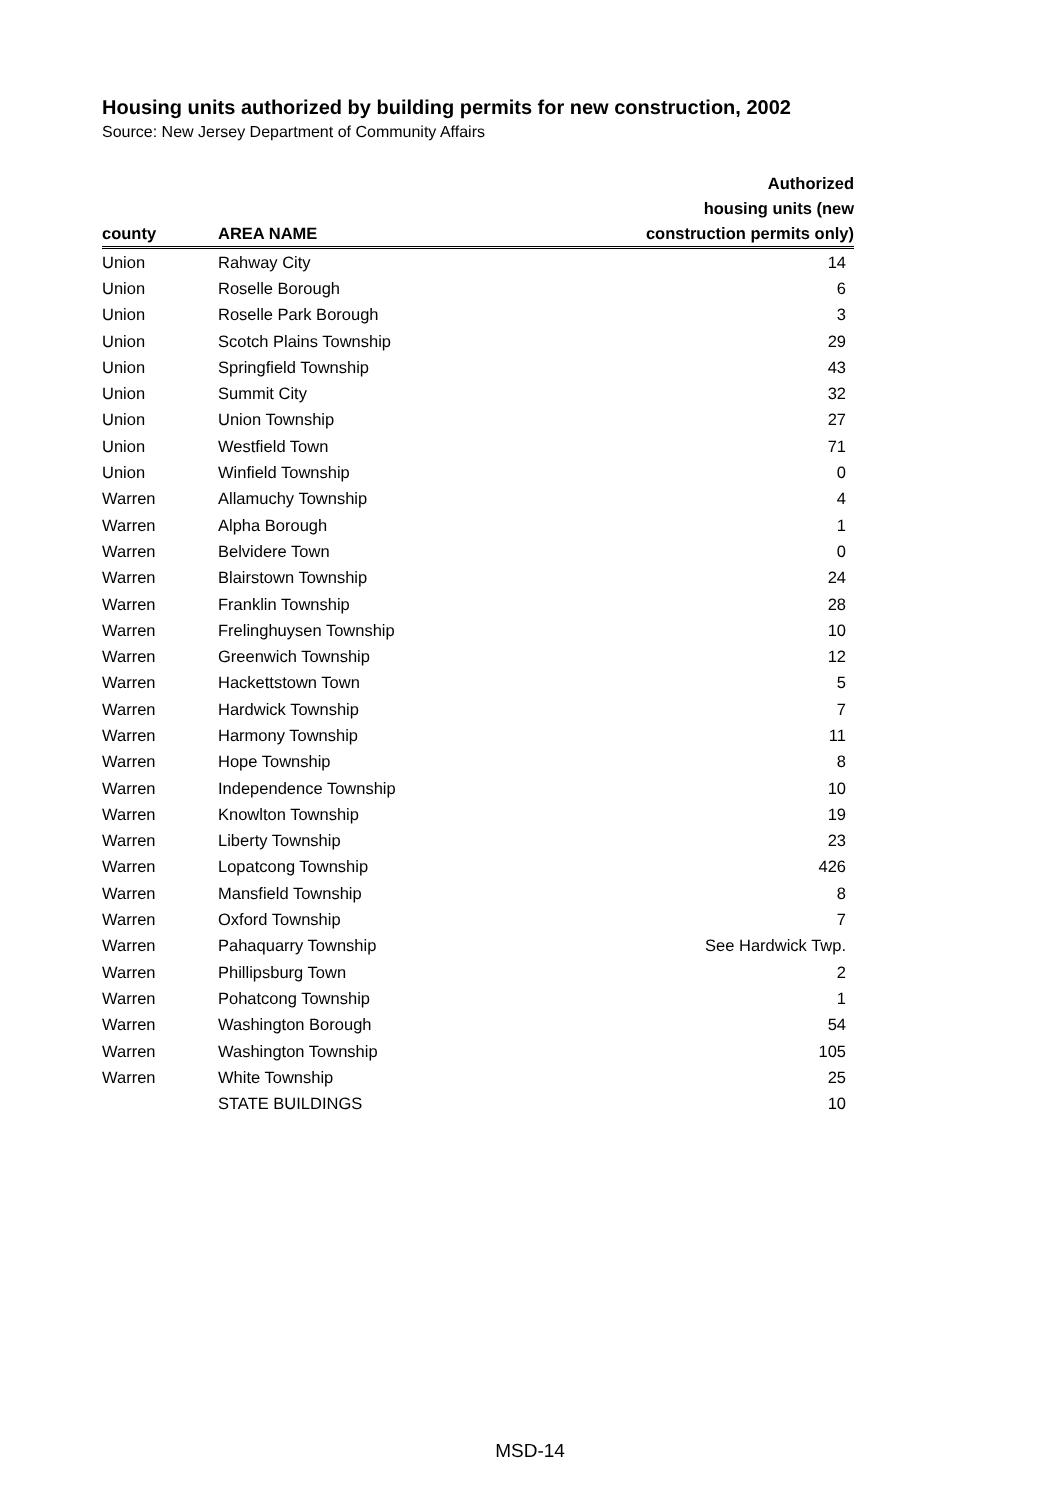Housing units authorized by building permits for new construction, 2002
Source: New Jersey Department of Community Affairs
| county | AREA NAME | Authorized housing units (new construction permits only) |
| --- | --- | --- |
| Union | Rahway City | 14 |
| Union | Roselle Borough | 6 |
| Union | Roselle Park Borough | 3 |
| Union | Scotch Plains Township | 29 |
| Union | Springfield Township | 43 |
| Union | Summit City | 32 |
| Union | Union Township | 27 |
| Union | Westfield Town | 71 |
| Union | Winfield Township | 0 |
| Warren | Allamuchy Township | 4 |
| Warren | Alpha Borough | 1 |
| Warren | Belvidere Town | 0 |
| Warren | Blairstown Township | 24 |
| Warren | Franklin Township | 28 |
| Warren | Frelinghuysen Township | 10 |
| Warren | Greenwich Township | 12 |
| Warren | Hackettstown Town | 5 |
| Warren | Hardwick Township | 7 |
| Warren | Harmony Township | 11 |
| Warren | Hope Township | 8 |
| Warren | Independence Township | 10 |
| Warren | Knowlton Township | 19 |
| Warren | Liberty Township | 23 |
| Warren | Lopatcong Township | 426 |
| Warren | Mansfield Township | 8 |
| Warren | Oxford Township | 7 |
| Warren | Pahaquarry Township | See Hardwick Twp. |
| Warren | Phillipsburg Town | 2 |
| Warren | Pohatcong Township | 1 |
| Warren | Washington Borough | 54 |
| Warren | Washington Township | 105 |
| Warren | White Township | 25 |
| | STATE BUILDINGS | 10 |
MSD-14